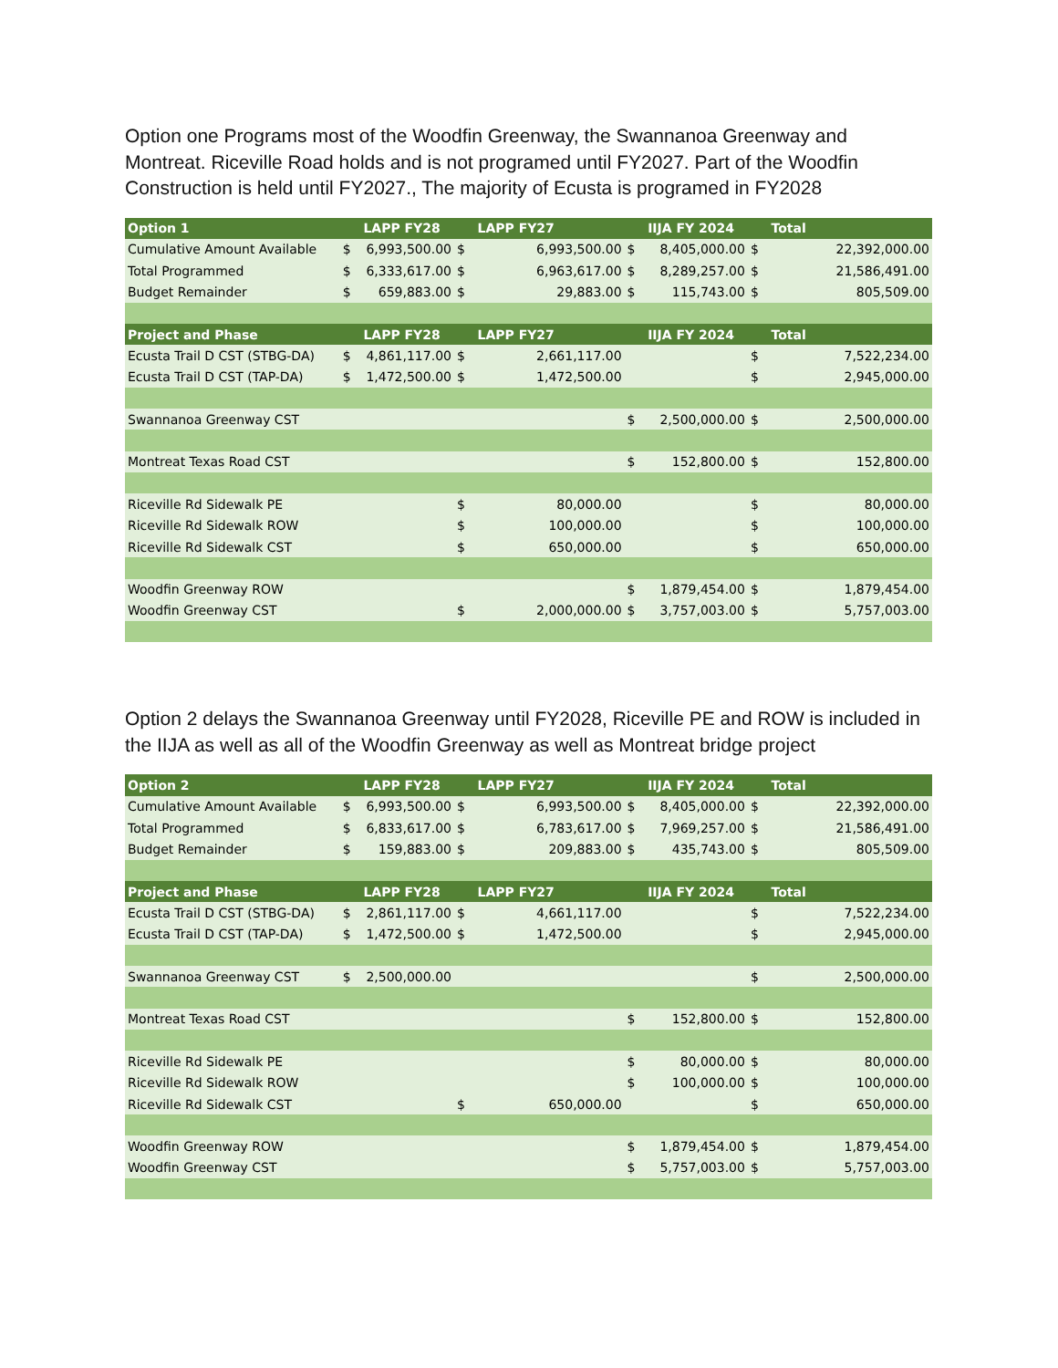Option one Programs most of the Woodfin Greenway, the Swannanoa Greenway and Montreat. Riceville Road holds and is not programed until FY2027. Part of the Woodfin Construction is held until FY2027., The majority of Ecusta is programed in FY2028
| Option 1 | | LAPP FY28 | | LAPP FY27 | | IIJA FY 2024 | | Total |
| --- | --- | --- | --- | --- | --- | --- | --- | --- |
| Cumulative Amount Available | $ | 6,993,500.00 | $ | 6,993,500.00 | $ | 8,405,000.00 | $ | 22,392,000.00 |
| Total Programmed | $ | 6,333,617.00 | $ | 6,963,617.00 | $ | 8,289,257.00 | $ | 21,586,491.00 |
| Budget Remainder | $ | 659,883.00 | $ | 29,883.00 | $ | 115,743.00 | $ | 805,509.00 |
| Project and Phase | | LAPP FY28 | | LAPP FY27 | | IIJA FY 2024 | | Total |
| Ecusta Trail D CST (STBG-DA) | $ | 4,861,117.00 | $ | 2,661,117.00 | | | $ | 7,522,234.00 |
| Ecusta Trail D CST (TAP-DA) | $ | 1,472,500.00 | $ | 1,472,500.00 | | | $ | 2,945,000.00 |
| Swannanoa Greenway CST | | | | | $ | 2,500,000.00 | $ | 2,500,000.00 |
| Montreat Texas Road CST | | | | | $ | 152,800.00 | $ | 152,800.00 |
| Riceville Rd Sidewalk PE | | | $ | 80,000.00 | | | $ | 80,000.00 |
| Riceville Rd Sidewalk ROW | | | $ | 100,000.00 | | | $ | 100,000.00 |
| Riceville Rd Sidewalk CST | | | $ | 650,000.00 | | | $ | 650,000.00 |
| Woodfin Greenway ROW | | | | | $ | 1,879,454.00 | $ | 1,879,454.00 |
| Woodfin Greenway CST | | | $ | 2,000,000.00 | $ | 3,757,003.00 | $ | 5,757,003.00 |
Option 2 delays the Swannanoa Greenway until FY2028, Riceville PE and ROW is included in the IIJA as well as all of the Woodfin Greenway as well as Montreat bridge project
| Option 2 | | LAPP FY28 | | LAPP FY27 | | IIJA FY 2024 | | Total |
| --- | --- | --- | --- | --- | --- | --- | --- | --- |
| Cumulative Amount Available | $ | 6,993,500.00 | $ | 6,993,500.00 | $ | 8,405,000.00 | $ | 22,392,000.00 |
| Total Programmed | $ | 6,833,617.00 | $ | 6,783,617.00 | $ | 7,969,257.00 | $ | 21,586,491.00 |
| Budget Remainder | $ | 159,883.00 | $ | 209,883.00 | $ | 435,743.00 | $ | 805,509.00 |
| Project and Phase | | LAPP FY28 | | LAPP FY27 | | IIJA FY 2024 | | Total |
| Ecusta Trail D CST (STBG-DA) | $ | 2,861,117.00 | $ | 4,661,117.00 | | | $ | 7,522,234.00 |
| Ecusta Trail D CST (TAP-DA) | $ | 1,472,500.00 | $ | 1,472,500.00 | | | $ | 2,945,000.00 |
| Swannanoa Greenway CST | $ | 2,500,000.00 | | | | | $ | 2,500,000.00 |
| Montreat Texas Road CST | | | | | $ | 152,800.00 | $ | 152,800.00 |
| Riceville Rd Sidewalk PE | | | | | $ | 80,000.00 | $ | 80,000.00 |
| Riceville Rd Sidewalk ROW | | | | | $ | 100,000.00 | $ | 100,000.00 |
| Riceville Rd Sidewalk CST | | | $ | 650,000.00 | | | $ | 650,000.00 |
| Woodfin Greenway ROW | | | | | $ | 1,879,454.00 | $ | 1,879,454.00 |
| Woodfin Greenway CST | | | | | $ | 5,757,003.00 | $ | 5,757,003.00 |